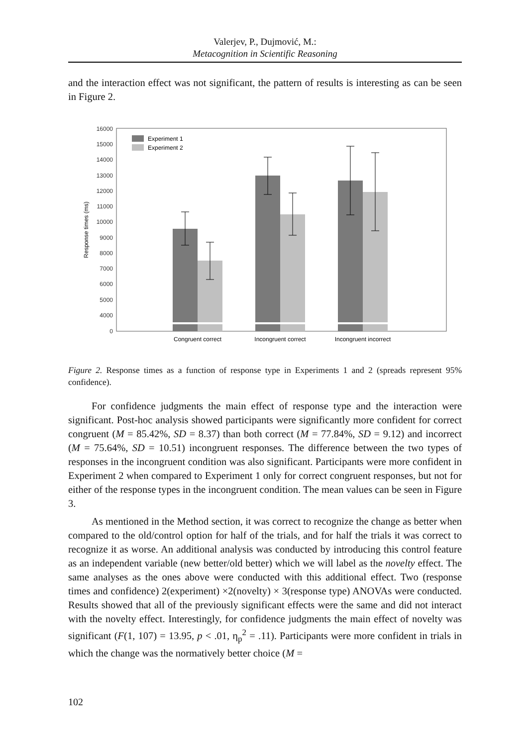Valerjev, P., Dujmović, M.:
Metacognition in Scientific Reasoning
and the interaction effect was not significant, the pattern of results is interesting as can be seen in Figure 2.
16000
15000
14000
13000
12000
11000
10000
9000
8000
7000
6000
5000
4000
0
Response times (ms)
Experiment 1
Experiment 2
Congruent correct
Incongruent correct
Incongruent incorrect
Figure 2. Response times as a function of response type in Experiments 1 and 2 (spreads represent 95% confidence).
For confidence judgments the main effect of response type and the interaction were significant. Post-hoc analysis showed participants were significantly more confident for correct congruent (M = 85.42%, SD = 8.37) than both correct (M = 77.84%, SD = 9.12) and incorrect (M = 75.64%, SD = 10.51) incongruent responses. The difference between the two types of responses in the incongruent condition was also significant. Participants were more confident in Experiment 2 when compared to Experiment 1 only for correct congruent responses, but not for either of the response types in the incongruent condition. The mean values can be seen in Figure 3.
As mentioned in the Method section, it was correct to recognize the change as better when compared to the old/control option for half of the trials, and for half the trials it was correct to recognize it as worse. An additional analysis was conducted by introducing this control feature as an independent variable (new better/old better) which we will label as the novelty effect. The same analyses as the ones above were conducted with this additional effect. Two (response times and confidence) 2(experiment) ×2(novelty) × 3(response type) ANOVAs were conducted. Results showed that all of the previously significant effects were the same and did not interact with the novelty effect. Interestingly, for confidence judgments the main effect of novelty was significant (F(1, 107) = 13.95, p < .01, η<sub>p</sub><sup>2</sup> = .11). Participants were more confident in trials in which the change was the normatively better choice (M =
102